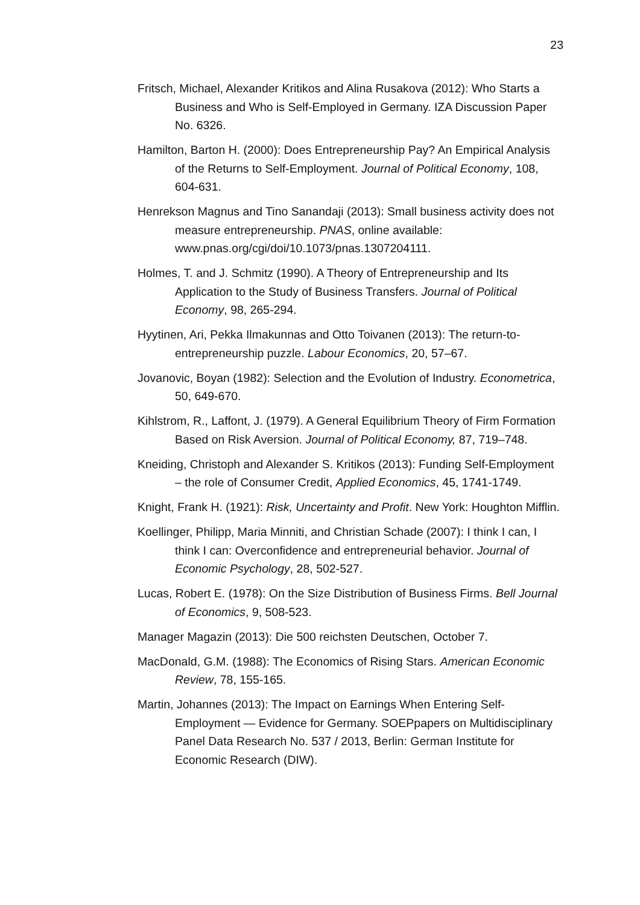23
Fritsch, Michael, Alexander Kritikos and Alina Rusakova (2012): Who Starts a Business and Who is Self-Employed in Germany. IZA Discussion Paper No. 6326.
Hamilton, Barton H. (2000): Does Entrepreneurship Pay? An Empirical Analysis of the Returns to Self-Employment. Journal of Political Economy, 108, 604-631.
Henrekson Magnus and Tino Sanandaji (2013): Small business activity does not measure entrepreneurship. PNAS, online available: www.pnas.org/cgi/doi/10.1073/pnas.1307204111.
Holmes, T. and J. Schmitz (1990). A Theory of Entrepreneurship and Its Application to the Study of Business Transfers. Journal of Political Economy, 98, 265-294.
Hyytinen, Ari, Pekka Ilmakunnas and Otto Toivanen (2013): The return-to-entrepreneurship puzzle. Labour Economics, 20, 57–67.
Jovanovic, Boyan (1982): Selection and the Evolution of Industry. Econometrica, 50, 649-670.
Kihlstrom, R., Laffont, J. (1979). A General Equilibrium Theory of Firm Formation Based on Risk Aversion. Journal of Political Economy, 87, 719–748.
Kneiding, Christoph and Alexander S. Kritikos (2013): Funding Self-Employment – the role of Consumer Credit, Applied Economics, 45, 1741-1749.
Knight, Frank H. (1921): Risk, Uncertainty and Profit. New York: Houghton Mifflin.
Koellinger, Philipp, Maria Minniti, and Christian Schade (2007): I think I can, I think I can: Overconfidence and entrepreneurial behavior. Journal of Economic Psychology, 28, 502-527.
Lucas, Robert E. (1978): On the Size Distribution of Business Firms. Bell Journal of Economics, 9, 508-523.
Manager Magazin (2013): Die 500 reichsten Deutschen, October 7.
MacDonald, G.M. (1988): The Economics of Rising Stars. American Economic Review, 78, 155-165.
Martin, Johannes (2013): The Impact on Earnings When Entering Self-Employment — Evidence for Germany. SOEPpapers on Multidisciplinary Panel Data Research No. 537 / 2013, Berlin: German Institute for Economic Research (DIW).